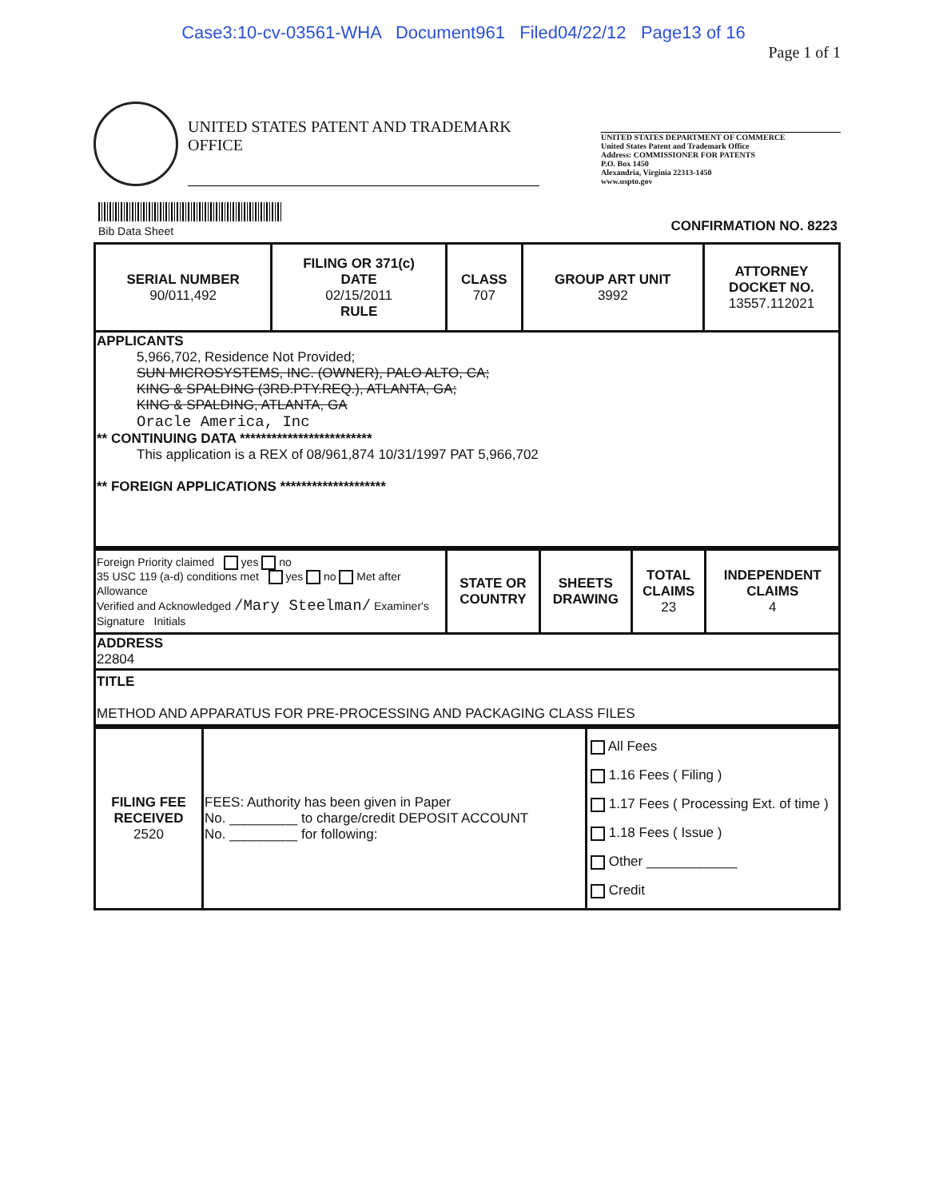Case3:10-cv-03561-WHA Document961 Filed04/22/12 Page13 of 16
Page 1 of 1
UNITED STATES PATENT AND TRADEMARK OFFICE
UNITED STATES DEPARTMENT OF COMMERCE
United States Patent and Trademark Office
Address: COMMISSIONER FOR PATENTS
P.O. Box 1450
Alexandria, Virginia 22313-1450
www.uspto.gov
Bib Data Sheet
CONFIRMATION NO. 8223
| SERIAL NUMBER 90/011,492 | FILING OR 371(c) DATE 02/15/2011 RULE | CLASS 707 | GROUP ART UNIT 3992 | ATTORNEY DOCKET NO. 13557.112021 |
| APPLICANTS 5,966,702, Residence Not Provided; SUN MICROSYSTEMS, INC. (OWNER), PALO ALTO, CA; KING & SPALDING (3RD.PTY.REQ.), ATLANTA, GA; KING & SPALDING, ATLANTA, GA Oracle America, Inc ** CONTINUING DATA ************************* This application is a REX of 08/961,874 10/31/1997 PAT 5,966,702 ** FOREIGN APPLICATIONS ******************** | | | | |
| Foreign Priority claimed yes no 35 USC 119 (a-d) conditions met yes no Met after Allowance Verified and Acknowledged /Mary Steelman/ Examiner's Signature Initials | STATE OR COUNTRY | SHEETS DRAWING | TOTAL CLAIMS 23 | INDEPENDENT CLAIMS 4 |
| ADDRESS 22804 | | | | |
| TITLE METHOD AND APPARATUS FOR PRE-PROCESSING AND PACKAGING CLASS FILES | | | | |
| FILING FEE RECEIVED 2520 | FEES: Authority has been given in Paper No. _________ to charge/credit DEPOSIT ACCOUNT No. _________ for following: | All Fees 1.16 Fees ( Filing ) 1.17 Fees ( Processing Ext. of time ) 1.18 Fees ( Issue ) Other ____________ Credit |